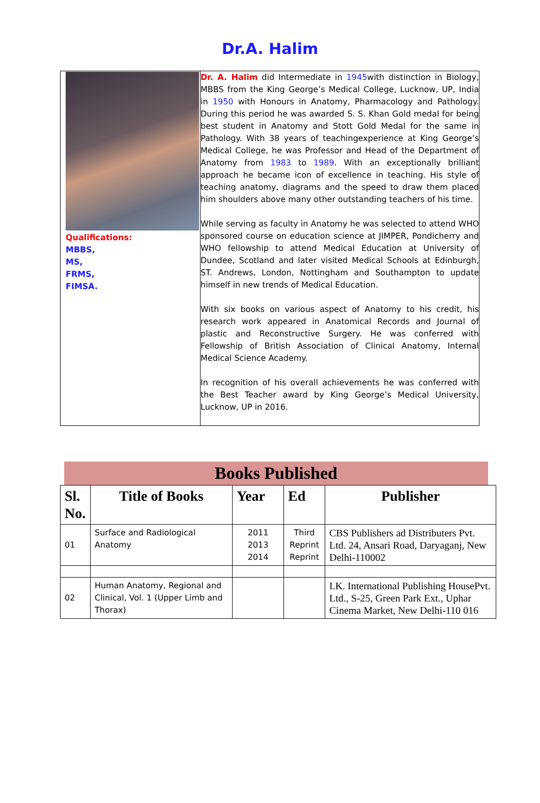Dr.A. Halim
| Qualifications: MBBS, MS, FRMS, FIMSA. | Dr. A. Halim did Intermediate in 1945 with distinction in Biology, MBBS from the King George’s Medical College, Lucknow, UP, India in 1950 with Honours in Anatomy, Pharmacology and Pathology. During this period he was awarded S. S. Khan Gold medal for being best student in Anatomy and Stott Gold Medal for the same in Pathology. With 38 years of teachingexperience at King George’s Medical College, he was Professor and Head of the Department of Anatomy from 1983 to 1989 . With an exceptionally brilliant approach he became icon of excellence in teaching. His style of teaching anatomy, diagrams and the speed to draw them placed him shoulders above many other outstanding teachers of his time. While serving as faculty in Anatomy he was selected to attend WHO sponsored course on education science at JIMPER, Pondicherry and WHO fellowship to attend Medical Education at University of Dundee, Scotland and later visited Medical Schools at Edinburgh, ST. Andrews, London, Nottingham and Southampton to update himself in new trends of Medical Education. With six books on various aspect of Anatomy to his credit, his research work appeared in Anatomical Records and Journal of plastic and Reconstructive Surgery. He was conferred with Fellowship of British Association of Clinical Anatomy, Internal Medical Science Academy. In recognition of his overall achievements he was conferred with the Best Teacher award by King George’s Medical University, Lucknow, UP in 2016. |
Books Published
| Sl. No. | Title of Books | Year | Ed | Publisher |
| --- | --- | --- | --- | --- |
| 01 | Surface and Radiological Anatomy | 2011 2013 2014 | Third Reprint Reprint | CBS Publishers ad Distributers Pvt. Ltd. 24, Ansari Road, Daryaganj, New Delhi-110002 |
| 02 | Human Anatomy, Regional and Clinical, Vol. 1 (Upper Limb and Thorax) | | | I.K. International Publishing HousePvt. Ltd., S-25, Green Park Ext., Uphar Cinema Market, New Delhi-110 016 |